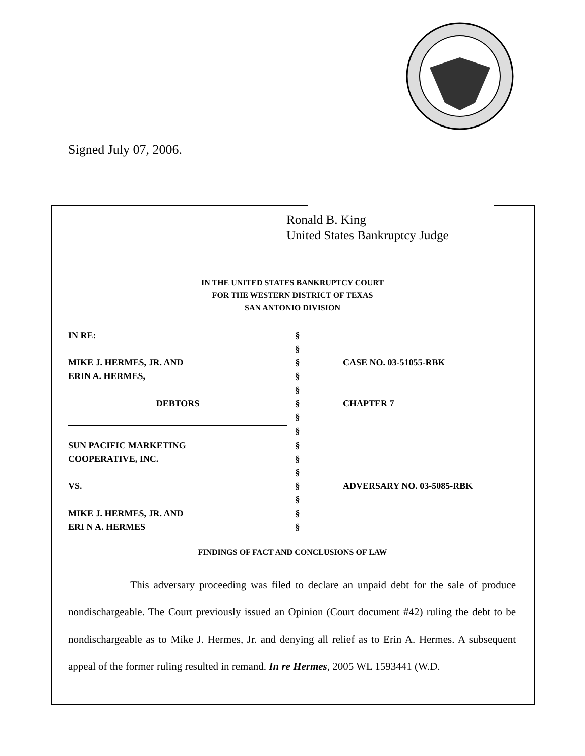Signed July 07, 2006.
Ronald B. King
United States Bankruptcy Judge
IN THE UNITED STATES BANKRUPTCY COURT
FOR THE WESTERN DISTRICT OF TEXAS
SAN ANTONIO DIVISION
| IN RE: | § | |
| | § | |
| MIKE J. HERMES, JR. AND | § | CASE NO. 03-51055-RBK |
| ERIN A. HERMES, | § | |
| | § | |
| DEBTORS | § | CHAPTER 7 |
| | § | |
| | § | |
| SUN PACIFIC MARKETING | § | |
| COOPERATIVE, INC. | § | |
| | § | |
| VS. | § | ADVERSARY NO. 03-5085-RBK |
| | § | |
| MIKE J. HERMES, JR. AND | § | |
| ERI N A. HERMES | § | |
FINDINGS OF FACT AND CONCLUSIONS OF LAW
This adversary proceeding was filed to declare an unpaid debt for the sale of produce nondischargeable. The Court previously issued an Opinion (Court document #42) ruling the debt to be nondischargeable as to Mike J. Hermes, Jr. and denying all relief as to Erin A. Hermes. A subsequent appeal of the former ruling resulted in remand. In re Hermes, 2005 WL 1593441 (W.D.